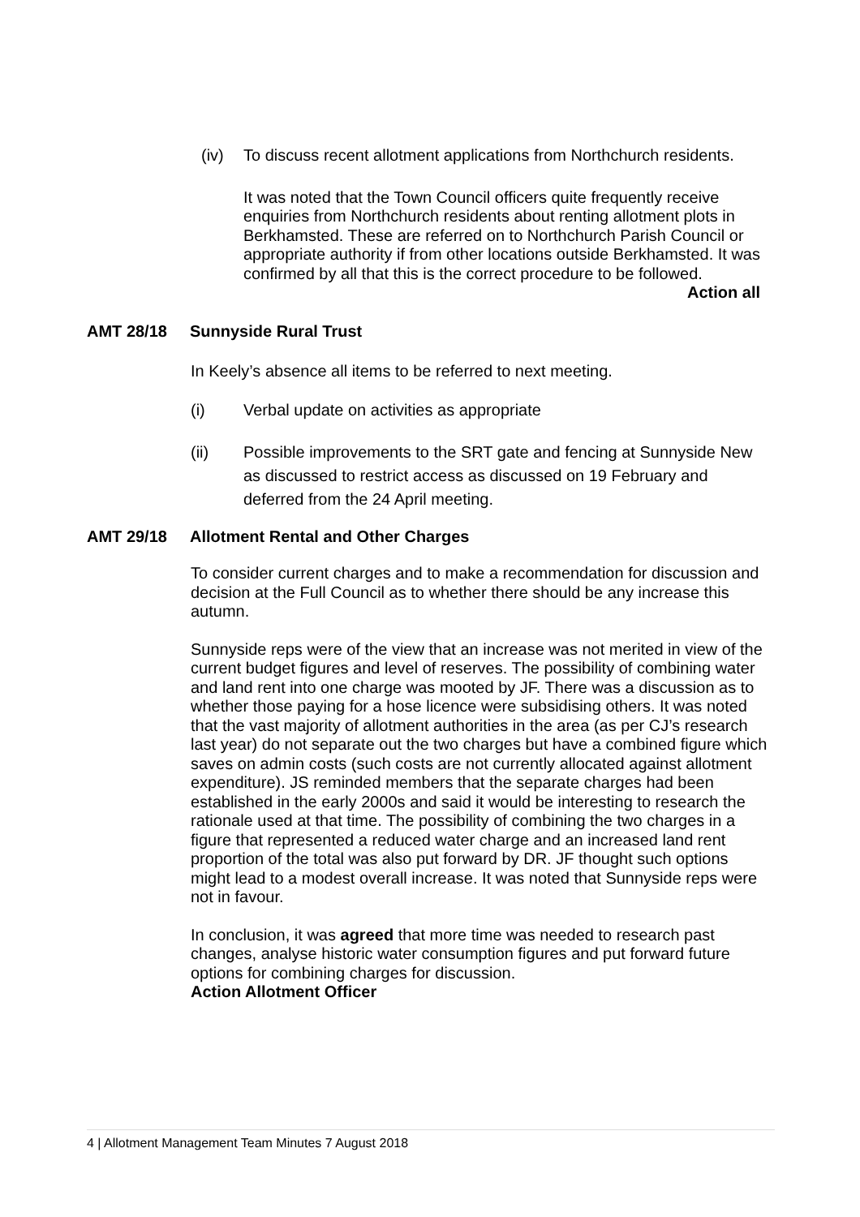(iv) To discuss recent allotment applications from Northchurch residents.
It was noted that the Town Council officers quite frequently receive enquiries from Northchurch residents about renting allotment plots in Berkhamsted. These are referred on to Northchurch Parish Council or appropriate authority if from other locations outside Berkhamsted. It was confirmed by all that this is the correct procedure to be followed. Action all
AMT 28/18 Sunnyside Rural Trust
In Keely’s absence all items to be referred to next meeting.
(i) Verbal update on activities as appropriate
(ii) Possible improvements to the SRT gate and fencing at Sunnyside New as discussed to restrict access as discussed on 19 February and deferred from the 24 April meeting.
AMT 29/18 Allotment Rental and Other Charges
To consider current charges and to make a recommendation for discussion and decision at the Full Council as to whether there should be any increase this autumn.
Sunnyside reps were of the view that an increase was not merited in view of the current budget figures and level of reserves. The possibility of combining water and land rent into one charge was mooted by JF. There was a discussion as to whether those paying for a hose licence were subsidising others. It was noted that the vast majority of allotment authorities in the area (as per CJ’s research last year) do not separate out the two charges but have a combined figure which saves on admin costs (such costs are not currently allocated against allotment expenditure). JS reminded members that the separate charges had been established in the early 2000s and said it would be interesting to research the rationale used at that time. The possibility of combining the two charges in a figure that represented a reduced water charge and an increased land rent proportion of the total was also put forward by DR. JF thought such options might lead to a modest overall increase. It was noted that Sunnyside reps were not in favour.
In conclusion, it was agreed that more time was needed to research past changes, analyse historic water consumption figures and put forward future options for combining charges for discussion.
Action Allotment Officer
4 | Allotment Management Team Minutes 7 August 2018